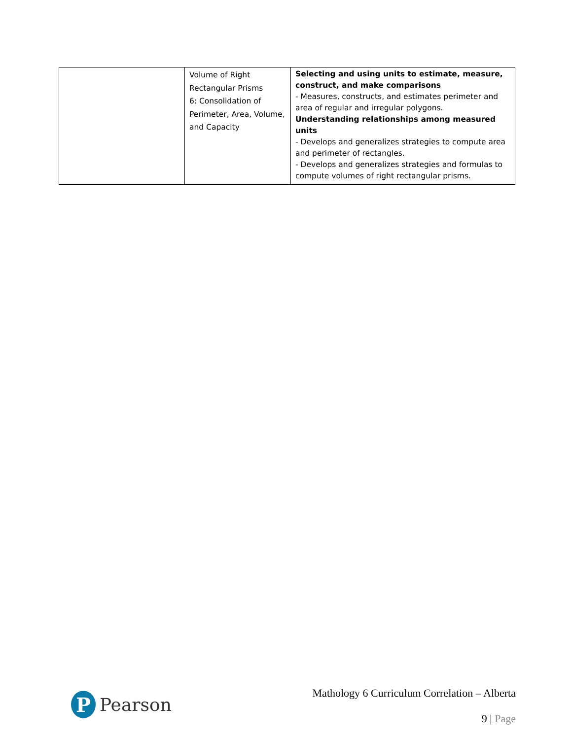| | Volume of Right Rectangular Prisms 6: Consolidation of Perimeter, Area, Volume, and Capacity | Selecting and using units to estimate, measure, construct, and make comparisons - Measures, constructs, and estimates perimeter and area of regular and irregular polygons. Understanding relationships among measured units - Develops and generalizes strategies to compute area and perimeter of rectangles. - Develops and generalizes strategies and formulas to compute volumes of right rectangular prisms. |
P
Pearson
Mathology 6 Curriculum Correlation – Alberta
9 | Page